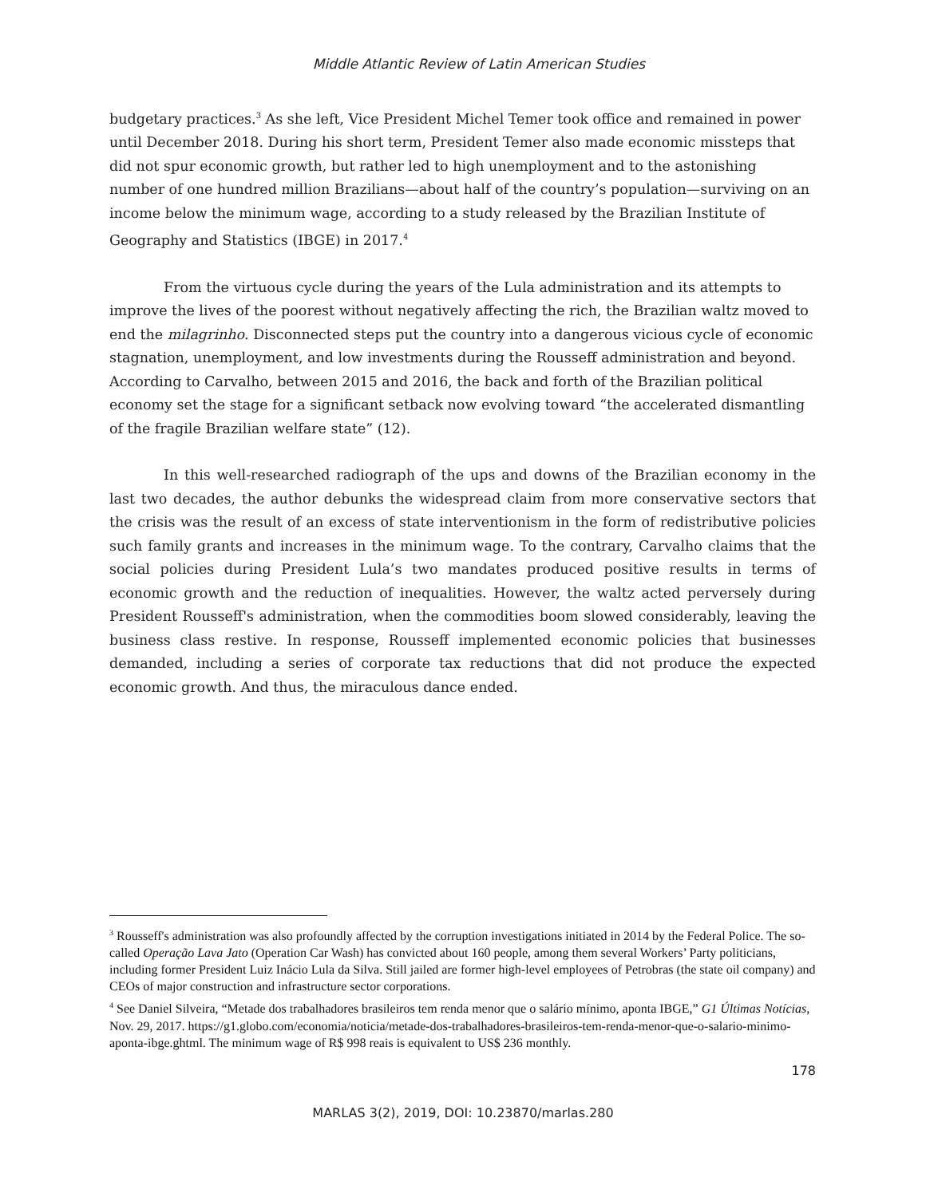Middle Atlantic Review of Latin American Studies
budgetary practices.<sup>3</sup> As she left, Vice President Michel Temer took office and remained in power until December 2018. During his short term, President Temer also made economic missteps that did not spur economic growth, but rather led to high unemployment and to the astonishing number of one hundred million Brazilians—about half of the country’s population—surviving on an income below the minimum wage, according to a study released by the Brazilian Institute of Geography and Statistics (IBGE) in 2017.<sup>4</sup>
From the virtuous cycle during the years of the Lula administration and its attempts to improve the lives of the poorest without negatively affecting the rich, the Brazilian waltz moved to end the milagrinho. Disconnected steps put the country into a dangerous vicious cycle of economic stagnation, unemployment, and low investments during the Rousseff administration and beyond. According to Carvalho, between 2015 and 2016, the back and forth of the Brazilian political economy set the stage for a significant setback now evolving toward “the accelerated dismantling of the fragile Brazilian welfare state” (12).
In this well-researched radiograph of the ups and downs of the Brazilian economy in the last two decades, the author debunks the widespread claim from more conservative sectors that the crisis was the result of an excess of state interventionism in the form of redistributive policies such family grants and increases in the minimum wage. To the contrary, Carvalho claims that the social policies during President Lula’s two mandates produced positive results in terms of economic growth and the reduction of inequalities. However, the waltz acted perversely during President Rousseff's administration, when the commodities boom slowed considerably, leaving the business class restive. In response, Rousseff implemented economic policies that businesses demanded, including a series of corporate tax reductions that did not produce the expected economic growth. And thus, the miraculous dance ended.
<sup>3</sup> Rousseff's administration was also profoundly affected by the corruption investigations initiated in 2014 by the Federal Police. The so-called Operação Lava Jato (Operation Car Wash) has convicted about 160 people, among them several Workers’ Party politicians, including former President Luiz Inácio Lula da Silva. Still jailed are former high-level employees of Petrobras (the state oil company) and CEOs of major construction and infrastructure sector corporations.
<sup>4</sup> See Daniel Silveira, “Metade dos trabalhadores brasileiros tem renda menor que o salário mínimo, aponta IBGE,” G1 Últimas Notícias, Nov. 29, 2017. https://g1.globo.com/economia/noticia/metade-dos-trabalhadores-brasileiros-tem-renda-menor-que-o-salario-minimo-aponta-ibge.ghtml. The minimum wage of R$ 998 reais is equivalent to US$ 236 monthly.
178
MARLAS 3(2), 2019, DOI: 10.23870/marlas.280